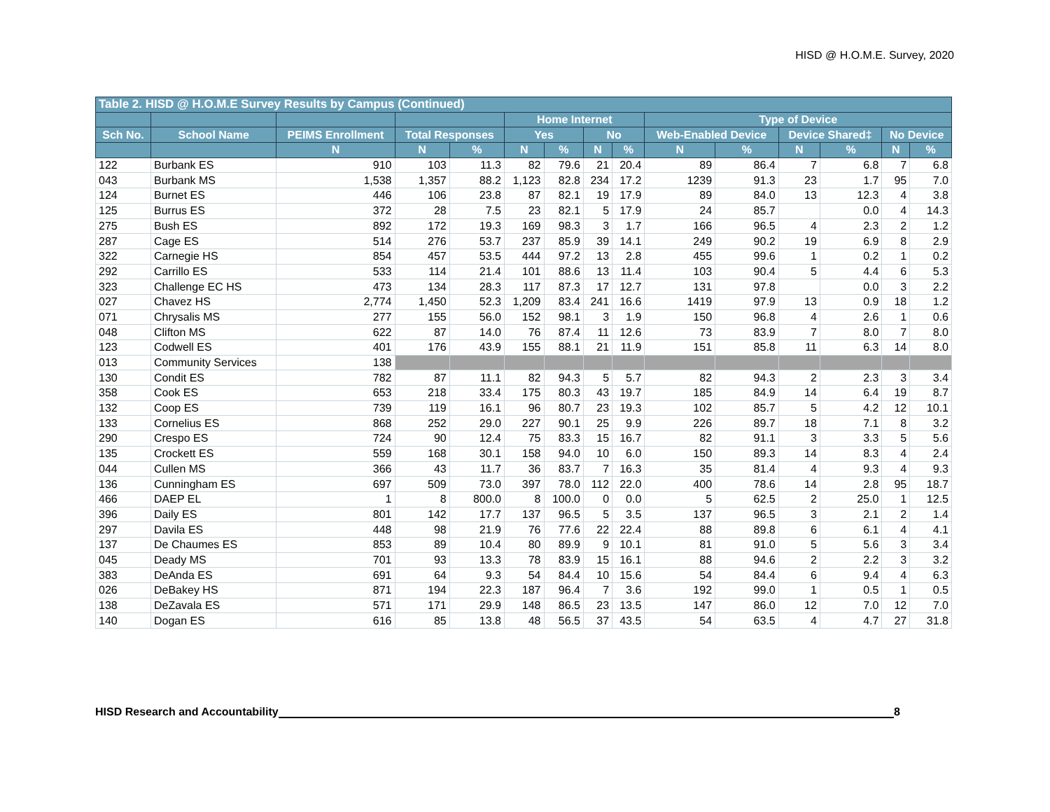HISD @ H.O.M.E. Survey, 2020
| Table 2. HISD @ H.O.M.E Survey Results by Campus (Continued) | | | | | | | | | | | | | | |
| --- | --- | --- | --- | --- | --- | --- | --- | --- | --- | --- | --- | --- | --- | --- |
| | | | | | Home Internet | | | | Type of Device | | | | | |
| Sch No. | School Name | PEIMS Enrollment | Total Responses | | Yes | | No | | Web-Enabled Device | | Device Shared‡ | | No Device | |
| | | N | N | % | N | % | N | % | N | % | N | % | N | % |
| 122 | Burbank ES | 910 | 103 | 11.3 | 82 | 79.6 | 21 | 20.4 | 89 | 86.4 | 7 | 6.8 | 7 | 6.8 |
| 043 | Burbank MS | 1,538 | 1,357 | 88.2 | 1,123 | 82.8 | 234 | 17.2 | 1239 | 91.3 | 23 | 1.7 | 95 | 7.0 |
| 124 | Burnet ES | 446 | 106 | 23.8 | 87 | 82.1 | 19 | 17.9 | 89 | 84.0 | 13 | 12.3 | 4 | 3.8 |
| 125 | Burrus ES | 372 | 28 | 7.5 | 23 | 82.1 | 5 | 17.9 | 24 | 85.7 | | 0.0 | 4 | 14.3 |
| 275 | Bush ES | 892 | 172 | 19.3 | 169 | 98.3 | 3 | 1.7 | 166 | 96.5 | 4 | 2.3 | 2 | 1.2 |
| 287 | Cage ES | 514 | 276 | 53.7 | 237 | 85.9 | 39 | 14.1 | 249 | 90.2 | 19 | 6.9 | 8 | 2.9 |
| 322 | Carnegie HS | 854 | 457 | 53.5 | 444 | 97.2 | 13 | 2.8 | 455 | 99.6 | 1 | 0.2 | 1 | 0.2 |
| 292 | Carrillo ES | 533 | 114 | 21.4 | 101 | 88.6 | 13 | 11.4 | 103 | 90.4 | 5 | 4.4 | 6 | 5.3 |
| 323 | Challenge EC HS | 473 | 134 | 28.3 | 117 | 87.3 | 17 | 12.7 | 131 | 97.8 | | 0.0 | 3 | 2.2 |
| 027 | Chavez HS | 2,774 | 1,450 | 52.3 | 1,209 | 83.4 | 241 | 16.6 | 1419 | 97.9 | 13 | 0.9 | 18 | 1.2 |
| 071 | Chrysalis MS | 277 | 155 | 56.0 | 152 | 98.1 | 3 | 1.9 | 150 | 96.8 | 4 | 2.6 | 1 | 0.6 |
| 048 | Clifton MS | 622 | 87 | 14.0 | 76 | 87.4 | 11 | 12.6 | 73 | 83.9 | 7 | 8.0 | 7 | 8.0 |
| 123 | Codwell ES | 401 | 176 | 43.9 | 155 | 88.1 | 21 | 11.9 | 151 | 85.8 | 11 | 6.3 | 14 | 8.0 |
| 013 | Community Services | 138 | | | | | | | | | | | | |
| 130 | Condit ES | 782 | 87 | 11.1 | 82 | 94.3 | 5 | 5.7 | 82 | 94.3 | 2 | 2.3 | 3 | 3.4 |
| 358 | Cook ES | 653 | 218 | 33.4 | 175 | 80.3 | 43 | 19.7 | 185 | 84.9 | 14 | 6.4 | 19 | 8.7 |
| 132 | Coop ES | 739 | 119 | 16.1 | 96 | 80.7 | 23 | 19.3 | 102 | 85.7 | 5 | 4.2 | 12 | 10.1 |
| 133 | Cornelius ES | 868 | 252 | 29.0 | 227 | 90.1 | 25 | 9.9 | 226 | 89.7 | 18 | 7.1 | 8 | 3.2 |
| 290 | Crespo ES | 724 | 90 | 12.4 | 75 | 83.3 | 15 | 16.7 | 82 | 91.1 | 3 | 3.3 | 5 | 5.6 |
| 135 | Crockett ES | 559 | 168 | 30.1 | 158 | 94.0 | 10 | 6.0 | 150 | 89.3 | 14 | 8.3 | 4 | 2.4 |
| 044 | Cullen MS | 366 | 43 | 11.7 | 36 | 83.7 | 7 | 16.3 | 35 | 81.4 | 4 | 9.3 | 4 | 9.3 |
| 136 | Cunningham ES | 697 | 509 | 73.0 | 397 | 78.0 | 112 | 22.0 | 400 | 78.6 | 14 | 2.8 | 95 | 18.7 |
| 466 | DAEP EL | 1 | 8 | 800.0 | 8 | 100.0 | 0 | 0.0 | 5 | 62.5 | 2 | 25.0 | 1 | 12.5 |
| 396 | Daily ES | 801 | 142 | 17.7 | 137 | 96.5 | 5 | 3.5 | 137 | 96.5 | 3 | 2.1 | 2 | 1.4 |
| 297 | Davila ES | 448 | 98 | 21.9 | 76 | 77.6 | 22 | 22.4 | 88 | 89.8 | 6 | 6.1 | 4 | 4.1 |
| 137 | De Chaumes ES | 853 | 89 | 10.4 | 80 | 89.9 | 9 | 10.1 | 81 | 91.0 | 5 | 5.6 | 3 | 3.4 |
| 045 | Deady MS | 701 | 93 | 13.3 | 78 | 83.9 | 15 | 16.1 | 88 | 94.6 | 2 | 2.2 | 3 | 3.2 |
| 383 | DeAnda ES | 691 | 64 | 9.3 | 54 | 84.4 | 10 | 15.6 | 54 | 84.4 | 6 | 9.4 | 4 | 6.3 |
| 026 | DeBakey HS | 871 | 194 | 22.3 | 187 | 96.4 | 7 | 3.6 | 192 | 99.0 | 1 | 0.5 | 1 | 0.5 |
| 138 | DeZavala ES | 571 | 171 | 29.9 | 148 | 86.5 | 23 | 13.5 | 147 | 86.0 | 12 | 7.0 | 12 | 7.0 |
| 140 | Dogan ES | 616 | 85 | 13.8 | 48 | 56.5 | 37 | 43.5 | 54 | 63.5 | 4 | 4.7 | 27 | 31.8 |
HISD Research and Accountability 8